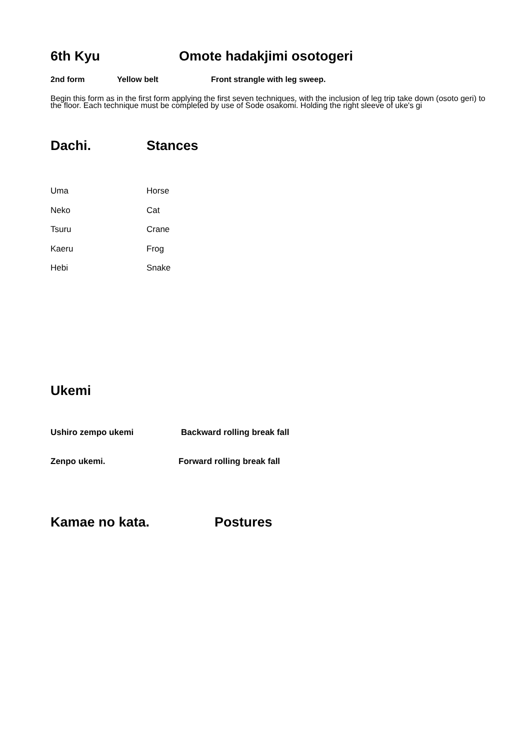6th Kyu Omote hadakjimi osotogeri
2nd form Yellow belt Front strangle with leg sweep.
Begin this form as in the first form applying the first seven techniques, with the inclusion of leg trip take down (osoto geri) to the floor. Each technique must be completed by use of Sode osakomi. Holding the right sleeve of uke's gi
Dachi. Stances
Uma Horse
Neko Cat
Tsuru Crane
Kaeru Frog
Hebi Snake
Ukemi
Ushiro zempo ukemi Backward rolling break fall
Zenpo ukemi. Forward rolling break fall
Kamae no kata. Postures